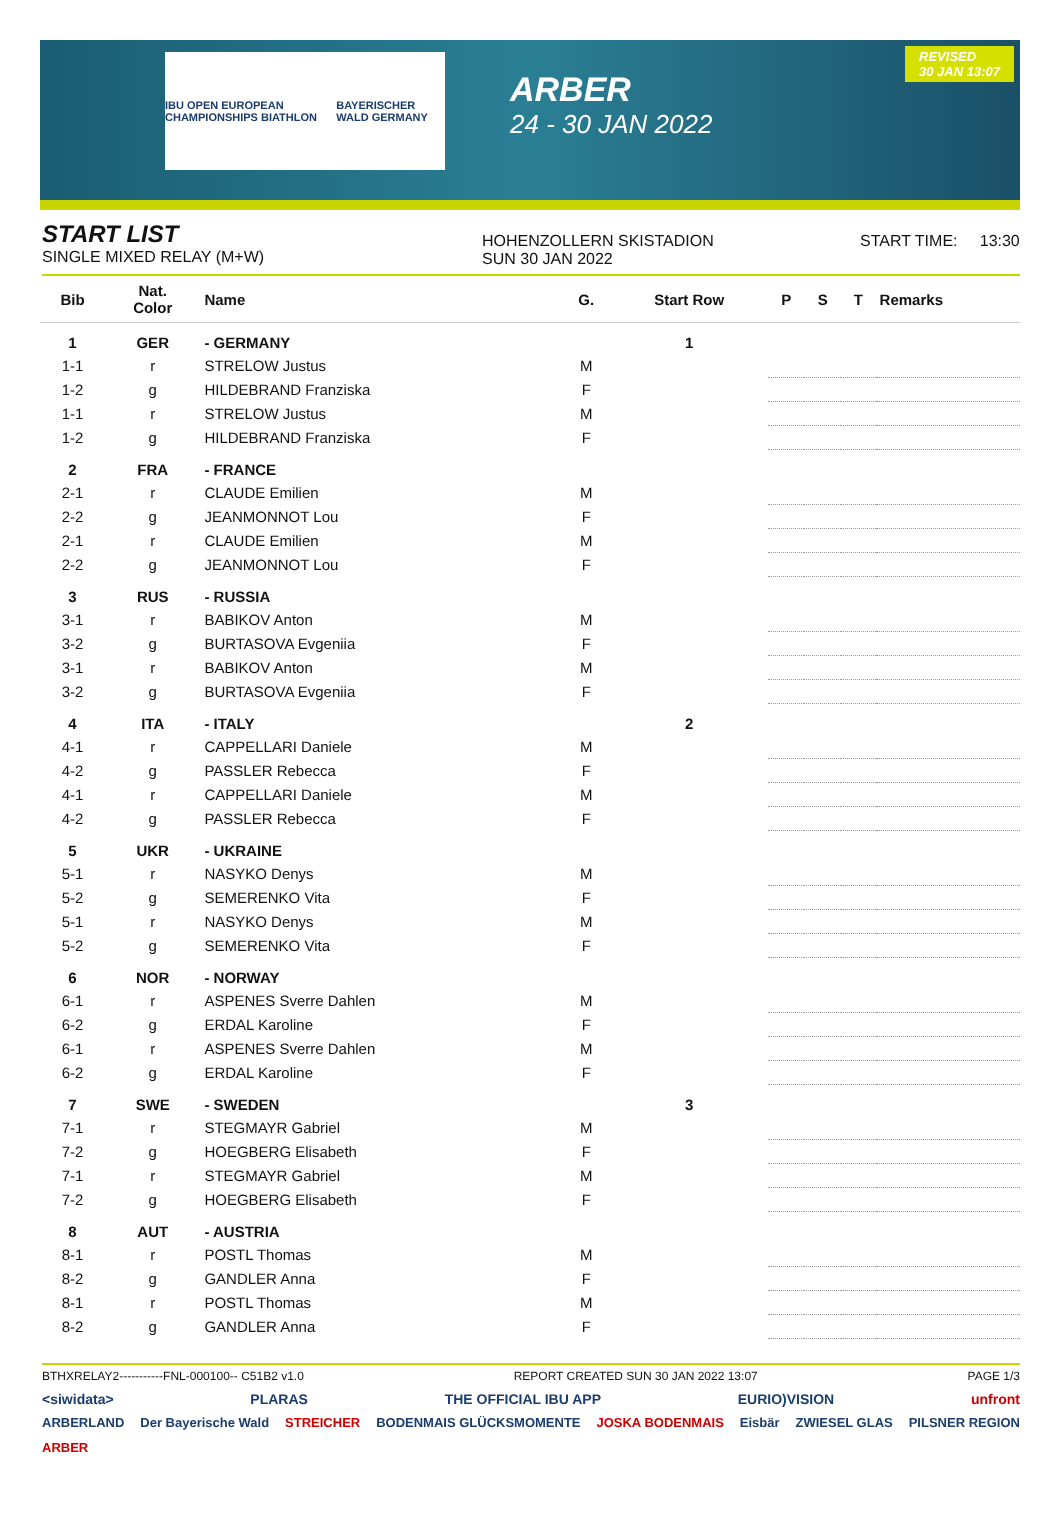IBU OPEN EUROPEAN CHAMPIONSHIPS BIATHLON BAYERISCHER WALD GERMANY
ARBER
24 - 30 JAN 2022
REVISED
30 JAN 13:07
START LIST
SINGLE MIXED RELAY (M+W)
HOHENZOLLERN SKISTADION
SUN 30 JAN 2022
START TIME: 13:30
| Bib | Nat. Color | Name | G. | Start Row | P | S | T | Remarks |
| --- | --- | --- | --- | --- | --- | --- | --- | --- |
| 1 | GER | - GERMANY | | 1 | | | | |
| 1-1 | r | STRELOW Justus | M | | | | | |
| 1-2 | g | HILDEBRAND Franziska | F | | | | | |
| 1-1 | r | STRELOW Justus | M | | | | | |
| 1-2 | g | HILDEBRAND Franziska | F | | | | | |
| 2 | FRA | - FRANCE | | | | | | |
| 2-1 | r | CLAUDE Emilien | M | | | | | |
| 2-2 | g | JEANMONNOT Lou | F | | | | | |
| 2-1 | r | CLAUDE Emilien | M | | | | | |
| 2-2 | g | JEANMONNOT Lou | F | | | | | |
| 3 | RUS | - RUSSIA | | | | | | |
| 3-1 | r | BABIKOV Anton | M | | | | | |
| 3-2 | g | BURTASOVA Evgeniia | F | | | | | |
| 3-1 | r | BABIKOV Anton | M | | | | | |
| 3-2 | g | BURTASOVA Evgeniia | F | | | | | |
| 4 | ITA | - ITALY | | 2 | | | | |
| 4-1 | r | CAPPELLARI Daniele | M | | | | | |
| 4-2 | g | PASSLER Rebecca | F | | | | | |
| 4-1 | r | CAPPELLARI Daniele | M | | | | | |
| 4-2 | g | PASSLER Rebecca | F | | | | | |
| 5 | UKR | - UKRAINE | | | | | | |
| 5-1 | r | NASYKO Denys | M | | | | | |
| 5-2 | g | SEMERENKO Vita | F | | | | | |
| 5-1 | r | NASYKO Denys | M | | | | | |
| 5-2 | g | SEMERENKO Vita | F | | | | | |
| 6 | NOR | - NORWAY | | | | | | |
| 6-1 | r | ASPENES Sverre Dahlen | M | | | | | |
| 6-2 | g | ERDAL Karoline | F | | | | | |
| 6-1 | r | ASPENES Sverre Dahlen | M | | | | | |
| 6-2 | g | ERDAL Karoline | F | | | | | |
| 7 | SWE | - SWEDEN | | 3 | | | | |
| 7-1 | r | STEGMAYR Gabriel | M | | | | | |
| 7-2 | g | HOEGBERG Elisabeth | F | | | | | |
| 7-1 | r | STEGMAYR Gabriel | M | | | | | |
| 7-2 | g | HOEGBERG Elisabeth | F | | | | | |
| 8 | AUT | - AUSTRIA | | | | | | |
| 8-1 | r | POSTL Thomas | M | | | | | |
| 8-2 | g | GANDLER Anna | F | | | | | |
| 8-1 | r | POSTL Thomas | M | | | | | |
| 8-2 | g | GANDLER Anna | F | | | | | |
BTHXRELAY2-----------FNL-000100-- C51B2 v1.0 REPORT CREATED SUN 30 JAN 2022 13:07 PAGE 1/3
<siwidata> PLARAS THE OFFICIAL IBU APP EURIO)VISION unfront
ARBERLAND Der Bayerische Wald STREICHER BODENMAIS GLÜCKSMOMENTE JOSKA BODENMAIS Eisbär ZWIESEL GLAS PILSNER REGION ARBER